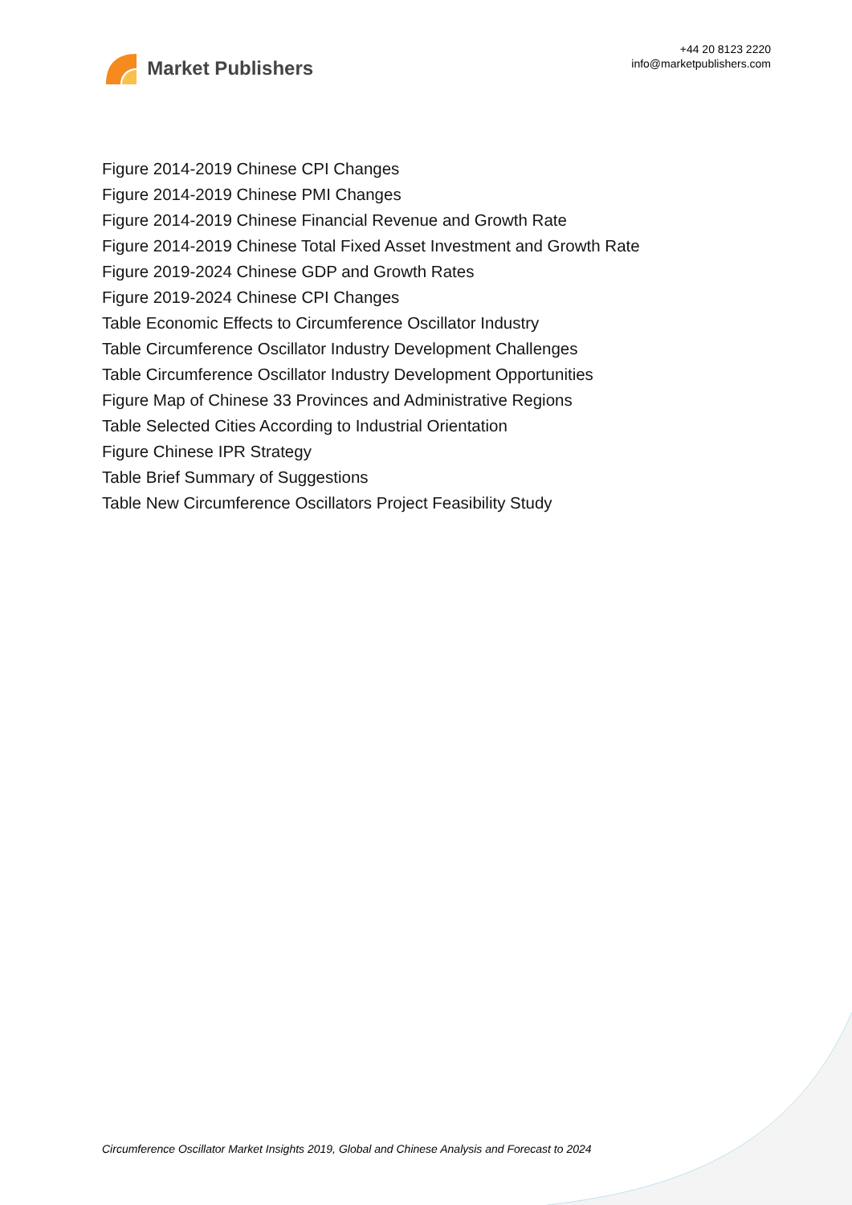Market Publishers
+44 20 8123 2220
info@marketpublishers.com
Figure 2014-2019 Chinese CPI Changes
Figure 2014-2019 Chinese PMI Changes
Figure 2014-2019 Chinese Financial Revenue and Growth Rate
Figure 2014-2019 Chinese Total Fixed Asset Investment and Growth Rate
Figure 2019-2024 Chinese GDP and Growth Rates
Figure 2019-2024 Chinese CPI Changes
Table Economic Effects to Circumference Oscillator Industry
Table Circumference Oscillator Industry Development Challenges
Table Circumference Oscillator Industry Development Opportunities
Figure Map of Chinese 33 Provinces and Administrative Regions
Table Selected Cities According to Industrial Orientation
Figure Chinese IPR Strategy
Table Brief Summary of Suggestions
Table New Circumference Oscillators Project Feasibility Study
Circumference Oscillator Market Insights 2019, Global and Chinese Analysis and Forecast to 2024